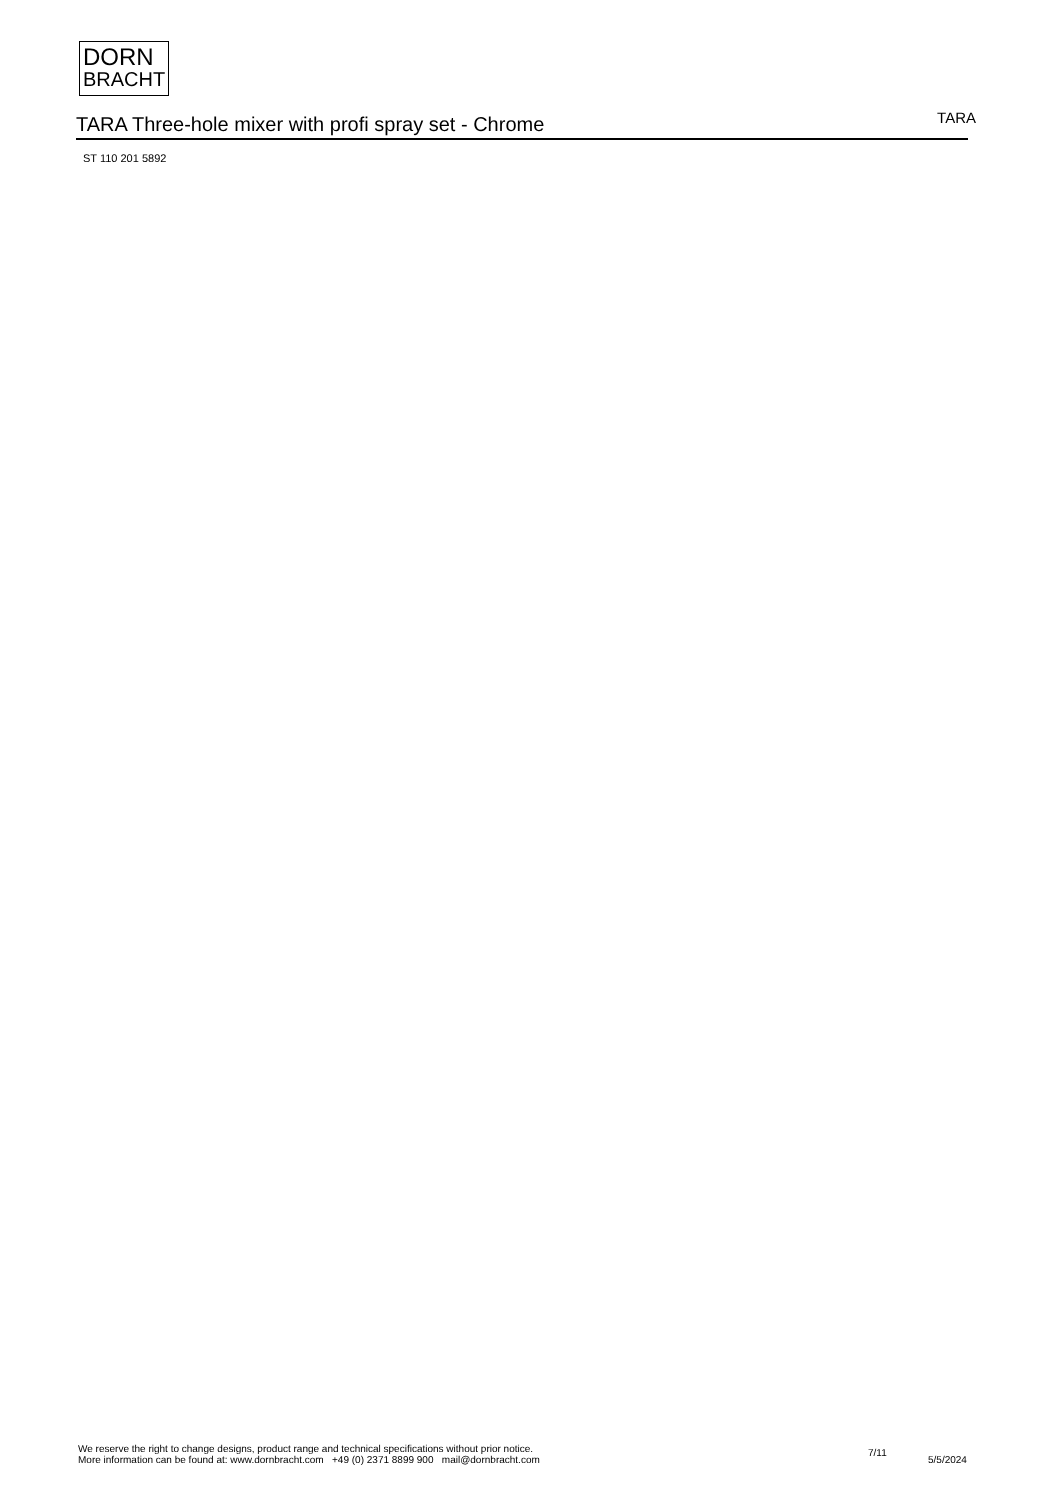DORN
BRACHT
TARA Three-hole mixer with profi spray set - Chrome
TARA
ST 110 201 5892
We reserve the right to change designs, product range and technical specifications without prior notice.
More information can be found at: www.dornbracht.com +49 (0) 2371 8899 900 mail@dornbracht.com
7/11
5/5/2024